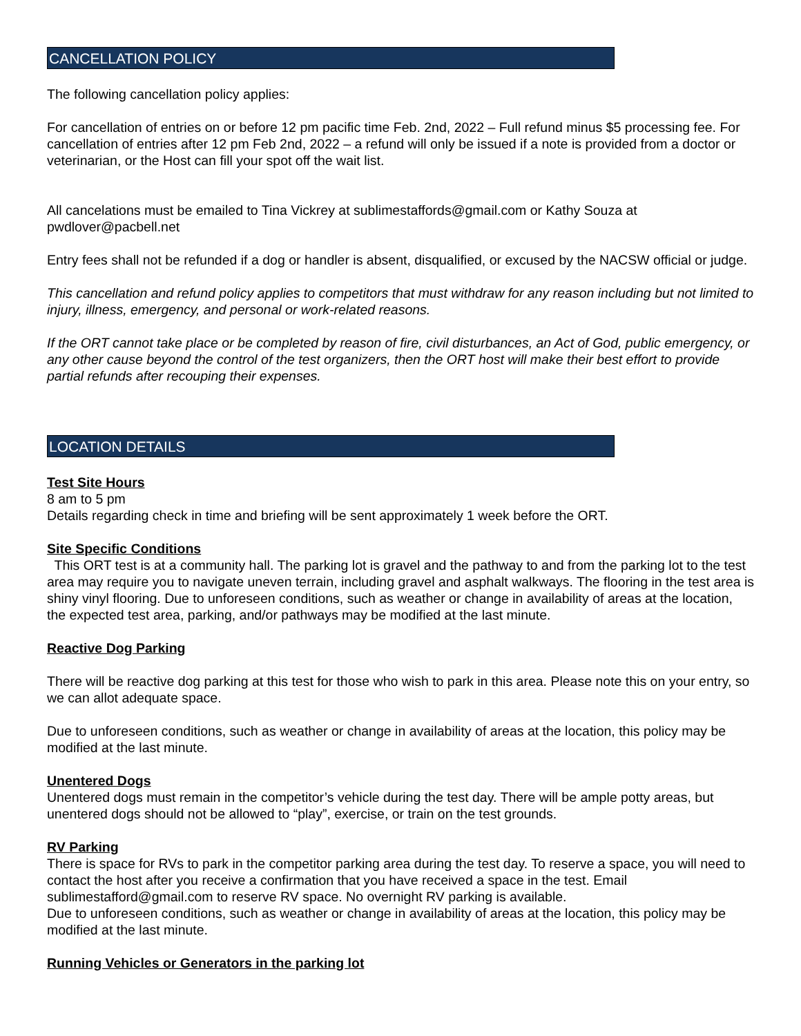CANCELLATION POLICY
The following cancellation policy applies:
For cancellation of entries on or before 12 pm pacific time Feb. 2nd, 2022 – Full refund minus $5 processing fee. For cancellation of entries after 12 pm Feb 2nd, 2022 – a refund will only be issued if a note is provided from a doctor or veterinarian, or the Host can fill your spot off the wait list.
All cancelations must be emailed to Tina Vickrey at sublimestaffords@gmail.com or Kathy Souza at pwdlover@pacbell.net
Entry fees shall not be refunded if a dog or handler is absent, disqualified, or excused by the NACSW official or judge.
This cancellation and refund policy applies to competitors that must withdraw for any reason including but not limited to injury, illness, emergency, and personal or work-related reasons.
If the ORT cannot take place or be completed by reason of fire, civil disturbances, an Act of God, public emergency, or any other cause beyond the control of the test organizers, then the ORT host will make their best effort to provide partial refunds after recouping their expenses.
LOCATION DETAILS
Test Site Hours
8 am to 5 pm
Details regarding check in time and briefing will be sent approximately 1 week before the ORT.
Site Specific Conditions
This ORT test is at a community hall. The parking lot is gravel and the pathway to and from the parking lot to the test area may require you to navigate uneven terrain, including gravel and asphalt walkways. The flooring in the test area is shiny vinyl flooring. Due to unforeseen conditions, such as weather or change in availability of areas at the location, the expected test area, parking, and/or pathways may be modified at the last minute.
Reactive Dog Parking
There will be reactive dog parking at this test for those who wish to park in this area. Please note this on your entry, so we can allot adequate space.
Due to unforeseen conditions, such as weather or change in availability of areas at the location, this policy may be modified at the last minute.
Unentered Dogs
Unentered dogs must remain in the competitor’s vehicle during the test day. There will be ample potty areas, but unentered dogs should not be allowed to “play”, exercise, or train on the test grounds.
RV Parking
There is space for RVs to park in the competitor parking area during the test day. To reserve a space, you will need to contact the host after you receive a confirmation that you have received a space in the test. Email sublimestafford@gmail.com to reserve RV space. No overnight RV parking is available.
Due to unforeseen conditions, such as weather or change in availability of areas at the location, this policy may be modified at the last minute.
Running Vehicles or Generators in the parking lot